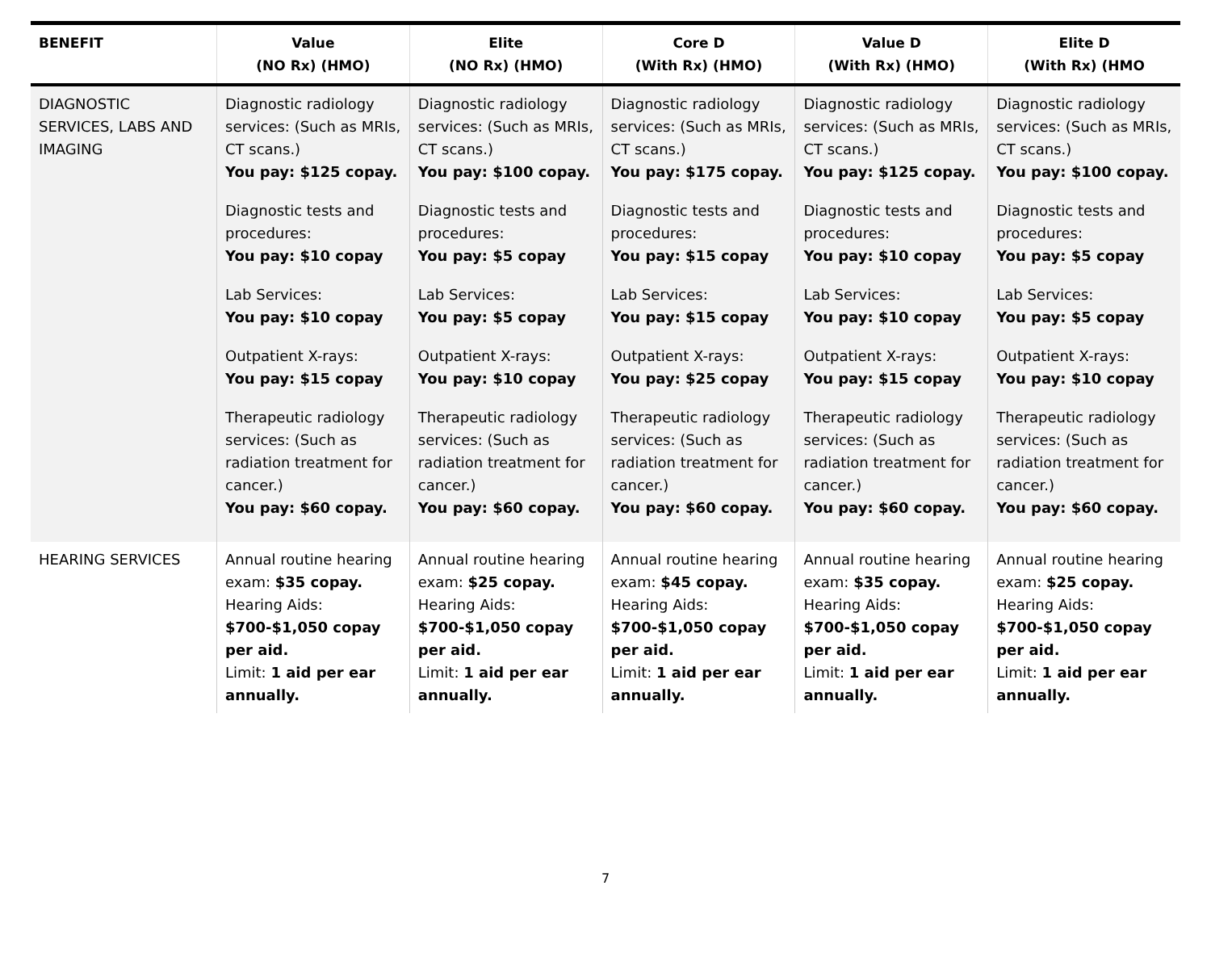| BENEFIT | Value (NO Rx) (HMO) | Elite (NO Rx) (HMO) | Core D (With Rx) (HMO) | Value D (With Rx) (HMO) | Elite D (With Rx) (HMO |
| --- | --- | --- | --- | --- | --- |
| DIAGNOSTIC SERVICES, LABS AND IMAGING | Diagnostic radiology services: (Such as MRIs, CT scans.) You pay: $125 copay. Diagnostic tests and procedures: You pay: $10 copay Lab Services: You pay: $10 copay Outpatient X-rays: You pay: $15 copay Therapeutic radiology services: (Such as radiation treatment for cancer.) You pay: $60 copay. | Diagnostic radiology services: (Such as MRIs, CT scans.) You pay: $100 copay. Diagnostic tests and procedures: You pay: $5 copay Lab Services: You pay: $5 copay Outpatient X-rays: You pay: $10 copay Therapeutic radiology services: (Such as radiation treatment for cancer.) You pay: $60 copay. | Diagnostic radiology services: (Such as MRIs, CT scans.) You pay: $175 copay. Diagnostic tests and procedures: You pay: $15 copay Lab Services: You pay: $15 copay Outpatient X-rays: You pay: $25 copay Therapeutic radiology services: (Such as radiation treatment for cancer.) You pay: $60 copay. | Diagnostic radiology services: (Such as MRIs, CT scans.) You pay: $125 copay. Diagnostic tests and procedures: You pay: $10 copay Lab Services: You pay: $10 copay Outpatient X-rays: You pay: $15 copay Therapeutic radiology services: (Such as radiation treatment for cancer.) You pay: $60 copay. | Diagnostic radiology services: (Such as MRIs, CT scans.) You pay: $100 copay. Diagnostic tests and procedures: You pay: $5 copay Lab Services: You pay: $5 copay Outpatient X-rays: You pay: $10 copay Therapeutic radiology services: (Such as radiation treatment for cancer.) You pay: $60 copay. |
| HEARING SERVICES | Annual routine hearing exam: $35 copay. Hearing Aids: $700-$1,050 copay per aid. Limit: 1 aid per ear annually. | Annual routine hearing exam: $25 copay. Hearing Aids: $700-$1,050 copay per aid. Limit: 1 aid per ear annually. | Annual routine hearing exam: $45 copay. Hearing Aids: $700-$1,050 copay per aid. Limit: 1 aid per ear annually. | Annual routine hearing exam: $35 copay. Hearing Aids: $700-$1,050 copay per aid. Limit: 1 aid per ear annually. | Annual routine hearing exam: $25 copay. Hearing Aids: $700-$1,050 copay per aid. Limit: 1 aid per ear annually. |
7